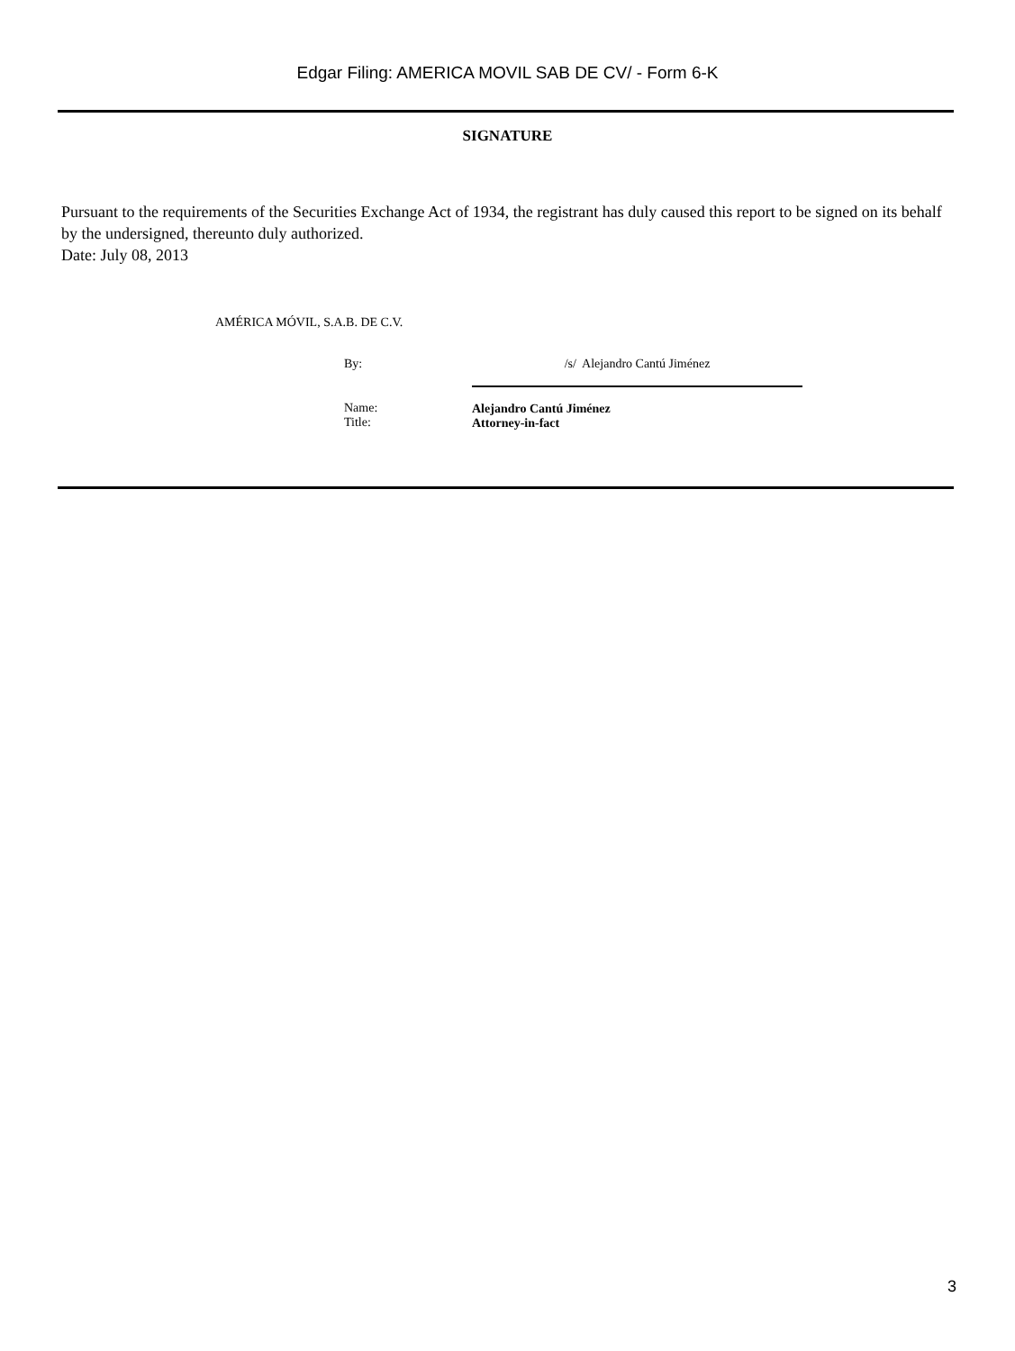Edgar Filing: AMERICA MOVIL SAB DE CV/ - Form 6-K
SIGNATURE
Pursuant to the requirements of the Securities Exchange Act of 1934, the registrant has duly caused this report to be signed on its behalf by the undersigned, thereunto duly authorized.
Date: July 08, 2013
AMÉRICA MÓVIL, S.A.B. DE C.V.
| By: | /s/ Alejandro Cantú Jiménez |
| Name: Title: | Alejandro Cantú Jiménez Attorney-in-fact |
3